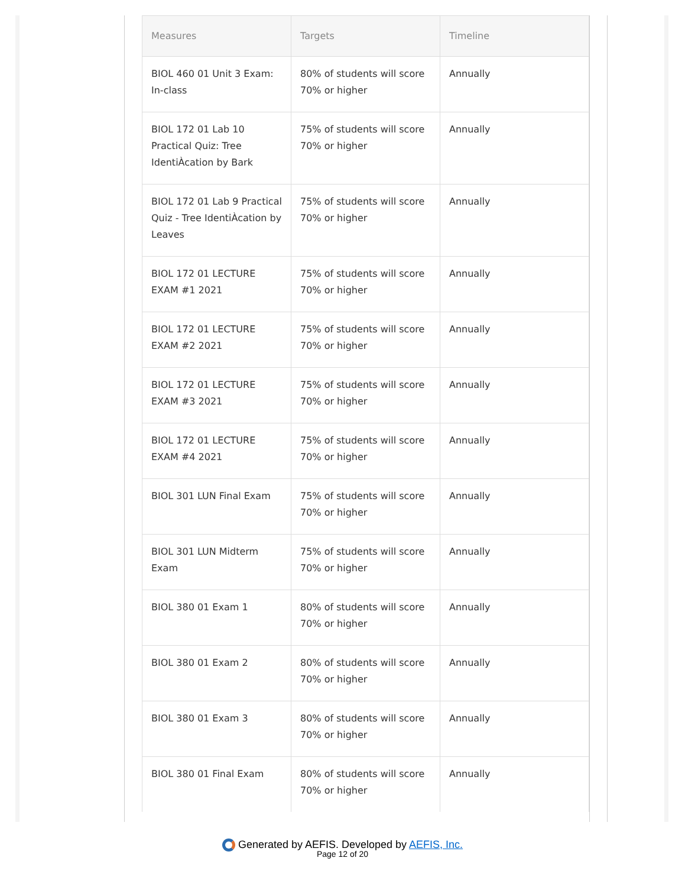| Measures | Targets | Timeline |
| --- | --- | --- |
| BIOL 460 01 Unit 3 Exam: In-class | 80% of students will score 70% or higher | Annually |
| BIOL 172 01 Lab 10 Practical Quiz: Tree IdentiÀcation by Bark | 75% of students will score 70% or higher | Annually |
| BIOL 172 01 Lab 9 Practical Quiz - Tree IdentiÀcation by Leaves | 75% of students will score 70% or higher | Annually |
| BIOL 172 01 LECTURE EXAM #1 2021 | 75% of students will score 70% or higher | Annually |
| BIOL 172 01 LECTURE EXAM #2 2021 | 75% of students will score 70% or higher | Annually |
| BIOL 172 01 LECTURE EXAM #3 2021 | 75% of students will score 70% or higher | Annually |
| BIOL 172 01 LECTURE EXAM #4 2021 | 75% of students will score 70% or higher | Annually |
| BIOL 301 LUN Final Exam | 75% of students will score 70% or higher | Annually |
| BIOL 301 LUN Midterm Exam | 75% of students will score 70% or higher | Annually |
| BIOL 380 01 Exam 1 | 80% of students will score 70% or higher | Annually |
| BIOL 380 01 Exam 2 | 80% of students will score 70% or higher | Annually |
| BIOL 380 01 Exam 3 | 80% of students will score 70% or higher | Annually |
| BIOL 380 01 Final Exam | 80% of students will score 70% or higher | Annually |
Generated by AEFIS. Developed by AEFIS, Inc.
Page 12 of 20